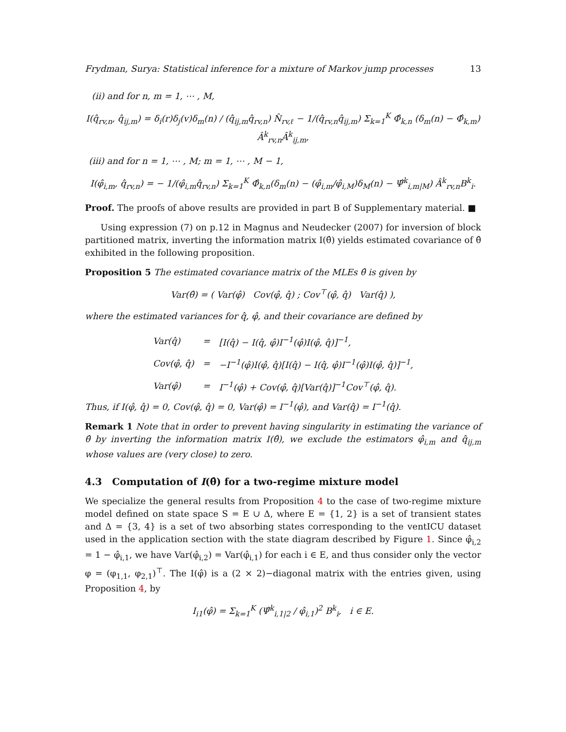Frydman, Surya: Statistical inference for a mixture of Markov jump processes 13
(ii) and for n, m = 1, ⋯ , M,
I(q̂<sub>rv,n</sub>, q̂<sub>ij,m</sub>) = δ<sub>i</sub>(r)δ<sub>j</sub>(v)δ<sub>m</sub>(n) / (q̂<sub>ij,m</sub>q̂<sub>rv,n</sub>) N̂<sub>rv,ℓ</sub> − 1/(q̂<sub>rv,n</sub>q̂<sub>ij,m</sub>) Σ<sub>k=1</sub><sup>K</sup> Φ̂<sub>k,n</sub> (δ<sub>m</sub>(n) − Φ̂<sub>k,m</sub>) Â<sup>k</sup><sub>rv,n</sub>Â<sup>k</sup><sub>ij,m</sub>,
(iii) and for n = 1, ⋯ , M; m = 1, ⋯ , M − 1,
I(φ̂<sub>i,m</sub>, q̂<sub>rv,n</sub>) = − 1/(φ̂<sub>i,m</sub>q̂<sub>rv,n</sub>) Σ<sub>k=1</sub><sup>K</sup> Φ̂<sub>k,n</sub>(δ<sub>m</sub>(n) − (φ̂<sub>i,m</sub>/φ̂<sub>i,M</sub>)δ<sub>M</sub>(n) − Ψ̂<sup>k</sup><sub>i,m|M</sub>) Â<sup>k</sup><sub>rv,n</sub>B<sup>k</sup><sub>i</sub>.
Proof. The proofs of above results are provided in part B of Supplementary material. ■
Using expression (7) on p.12 in Magnus and Neudecker (2007) for inversion of block partitioned matrix, inverting the information matrix I(θ̂) yields estimated covariance of θ̂ exhibited in the following proposition.
Proposition 5 The estimated covariance matrix of the MLEs θ̂ is given by
Var(θ̂) = ( Var(φ̂) Cov(φ̂, q̂) ; Cov<sup>⊤</sup>(φ̂, q̂) Var(q̂) ),
where the estimated variances for q̂, φ̂, and their covariance are defined by
| Var(q̂) | = | [I(q̂) − I(q̂, φ̂)I<sup>−1</sup>(φ̂)I(φ̂, q̂)]<sup>−1</sup>, |
| Cov(φ̂, q̂) | = | −I<sup>−1</sup>(φ̂)I(φ̂, q̂)[I(q̂) − I(q̂, φ̂)I<sup>−1</sup>(φ̂)I(φ̂, q̂)]<sup>−1</sup>, |
| Var(φ̂) | = | I<sup>−1</sup>(φ̂) + Cov(φ̂, q̂)[Var(q̂)]<sup>−1</sup>Cov<sup>⊤</sup>(φ̂, q̂). |
Thus, if I(φ̂, q̂) = 0, Cov(φ̂, q̂) = 0, Var(φ̂) = I<sup>−1</sup>(φ̂), and Var(q̂) = I<sup>−1</sup>(q̂).
Remark 1 Note that in order to prevent having singularity in estimating the variance of θ̂ by inverting the information matrix I(θ̂), we exclude the estimators φ̂<sub>i,m</sub> and q̂<sub>ij,m</sub> whose values are (very close) to zero.
4.3 Computation of I(θ̂) for a two-regime mixture model
We specialize the general results from Proposition 4 to the case of two-regime mixture model defined on state space S = E ∪ Δ, where E = {1, 2} is a set of transient states and Δ = {3, 4} is a set of two absorbing states corresponding to the ventICU dataset used in the application section with the state diagram described by Figure 1. Since φ̂<sub>i,2</sub> = 1 − φ̂<sub>i,1</sub>, we have Var(φ̂<sub>i,2</sub>) = Var(φ̂<sub>i,1</sub>) for each i ∈ E, and thus consider only the vector φ = (φ<sub>1,1</sub>, φ<sub>2,1</sub>)<sup>⊤</sup>. The I(φ̂) is a (2 × 2)−diagonal matrix with the entries given, using Proposition 4, by
I<sub>i1</sub>(φ̂) = Σ<sub>k=1</sub><sup>K</sup> (Ψ̂<sup>k</sup><sub>i,1|2</sub> / φ̂<sub>i,1</sub>)<sup>2</sup> B<sup>k</sup><sub>i</sub>, i ∈ E.